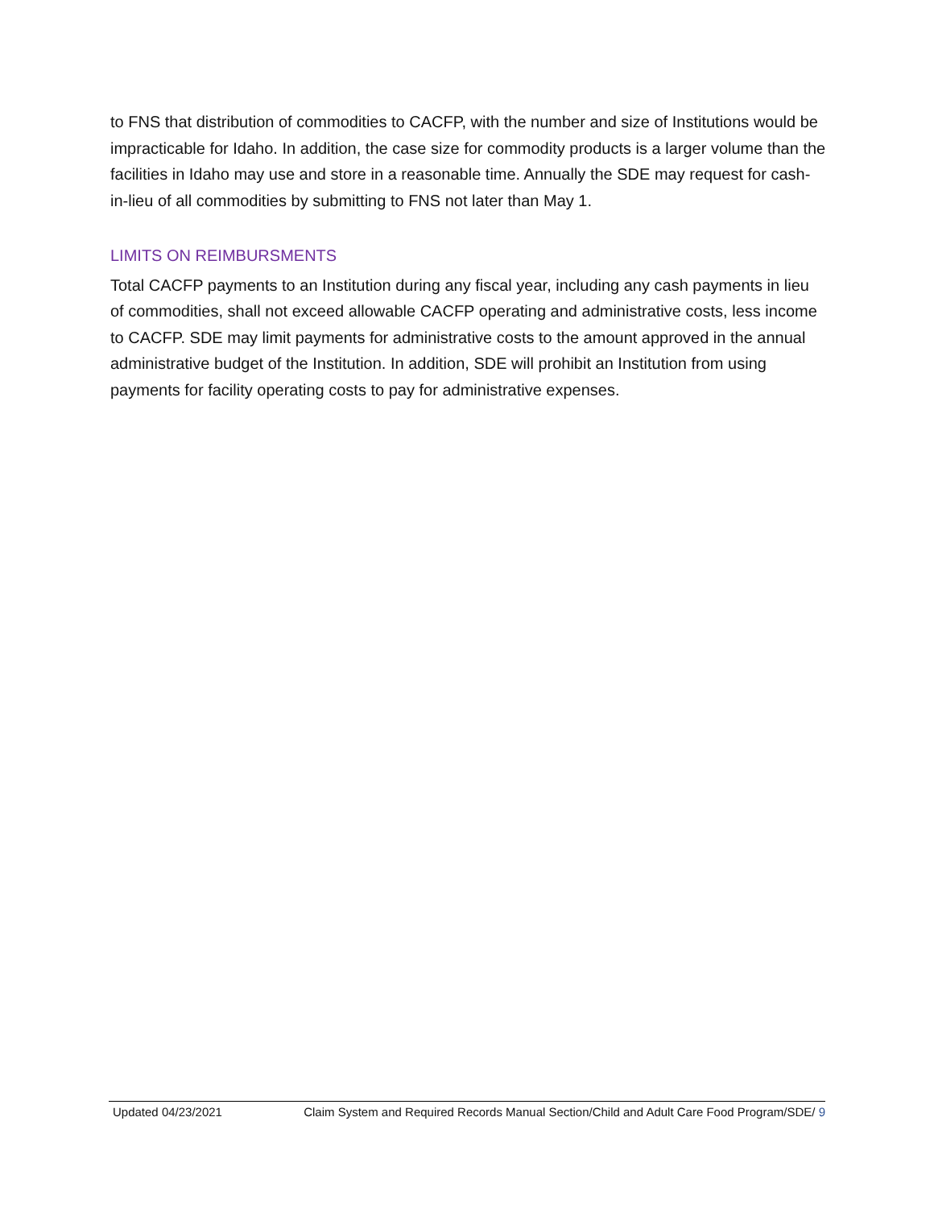to FNS that distribution of commodities to CACFP, with the number and size of Institutions would be impracticable for Idaho. In addition, the case size for commodity products is a larger volume than the facilities in Idaho may use and store in a reasonable time. Annually the SDE may request for cash-in-lieu of all commodities by submitting to FNS not later than May 1.
LIMITS ON REIMBURSMENTS
Total CACFP payments to an Institution during any fiscal year, including any cash payments in lieu of commodities, shall not exceed allowable CACFP operating and administrative costs, less income to CACFP. SDE may limit payments for administrative costs to the amount approved in the annual administrative budget of the Institution. In addition, SDE will prohibit an Institution from using payments for facility operating costs to pay for administrative expenses.
Updated 04/23/2021 Claim System and Required Records Manual Section/Child and Adult Care Food Program/SDE/ 9